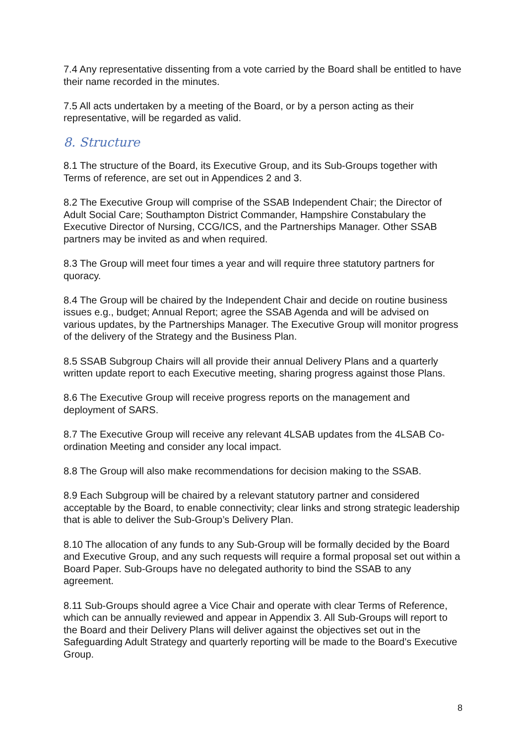7.4 Any representative dissenting from a vote carried by the Board shall be entitled to have their name recorded in the minutes.
7.5 All acts undertaken by a meeting of the Board, or by a person acting as their representative, will be regarded as valid.
8. Structure
8.1 The structure of the Board, its Executive Group, and its Sub-Groups together with Terms of reference, are set out in Appendices 2 and 3.
8.2 The Executive Group will comprise of the SSAB Independent Chair; the Director of Adult Social Care; Southampton District Commander, Hampshire Constabulary the Executive Director of Nursing, CCG/ICS, and the Partnerships Manager. Other SSAB partners may be invited as and when required.
8.3 The Group will meet four times a year and will require three statutory partners for quoracy.
8.4 The Group will be chaired by the Independent Chair and decide on routine business issues e.g., budget; Annual Report; agree the SSAB Agenda and will be advised on various updates, by the Partnerships Manager. The Executive Group will monitor progress of the delivery of the Strategy and the Business Plan.
8.5 SSAB Subgroup Chairs will all provide their annual Delivery Plans and a quarterly written update report to each Executive meeting, sharing progress against those Plans.
8.6 The Executive Group will receive progress reports on the management and deployment of SARS.
8.7 The Executive Group will receive any relevant 4LSAB updates from the 4LSAB Co-ordination Meeting and consider any local impact.
8.8 The Group will also make recommendations for decision making to the SSAB.
8.9 Each Subgroup will be chaired by a relevant statutory partner and considered acceptable by the Board, to enable connectivity; clear links and strong strategic leadership that is able to deliver the Sub-Group’s Delivery Plan.
8.10 The allocation of any funds to any Sub-Group will be formally decided by the Board and Executive Group, and any such requests will require a formal proposal set out within a Board Paper. Sub-Groups have no delegated authority to bind the SSAB to any agreement.
8.11 Sub-Groups should agree a Vice Chair and operate with clear Terms of Reference, which can be annually reviewed and appear in Appendix 3. All Sub-Groups will report to the Board and their Delivery Plans will deliver against the objectives set out in the Safeguarding Adult Strategy and quarterly reporting will be made to the Board’s Executive Group.
8